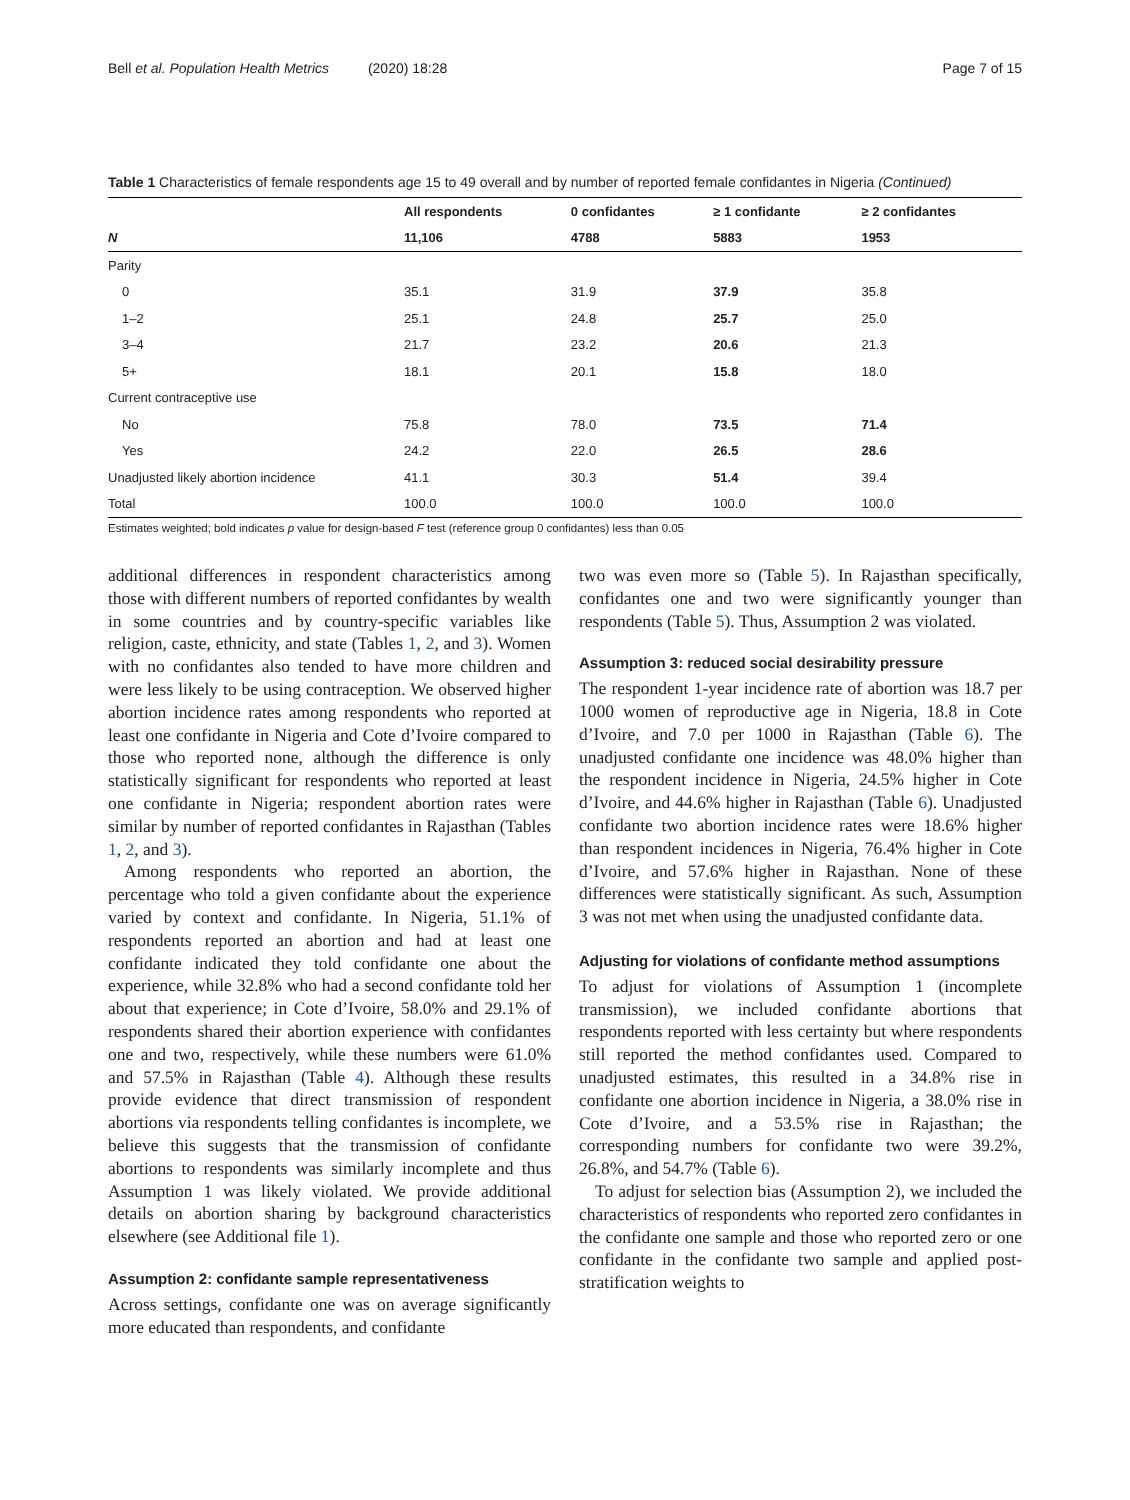Bell et al. Population Health Metrics (2020) 18:28 Page 7 of 15
Table 1 Characteristics of female respondents age 15 to 49 overall and by number of reported female confidantes in Nigeria (Continued)
| | All respondents | 0 confidantes | ≥ 1 confidante | ≥ 2 confidantes |
| --- | --- | --- | --- | --- |
| N | 11,106 | 4788 | 5883 | 1953 |
| Parity | | | | |
| 0 | 35.1 | 31.9 | 37.9 | 35.8 |
| 1–2 | 25.1 | 24.8 | 25.7 | 25.0 |
| 3–4 | 21.7 | 23.2 | 20.6 | 21.3 |
| 5+ | 18.1 | 20.1 | 15.8 | 18.0 |
| Current contraceptive use | | | | |
| No | 75.8 | 78.0 | 73.5 | 71.4 |
| Yes | 24.2 | 22.0 | 26.5 | 28.6 |
| Unadjusted likely abortion incidence | 41.1 | 30.3 | 51.4 | 39.4 |
| Total | 100.0 | 100.0 | 100.0 | 100.0 |
Estimates weighted; bold indicates p value for design-based F test (reference group 0 confidantes) less than 0.05
additional differences in respondent characteristics among those with different numbers of reported confidantes by wealth in some countries and by country-specific variables like religion, caste, ethnicity, and state (Tables 1, 2, and 3). Women with no confidantes also tended to have more children and were less likely to be using contraception. We observed higher abortion incidence rates among respondents who reported at least one confidante in Nigeria and Cote d’Ivoire compared to those who reported none, although the difference is only statistically significant for respondents who reported at least one confidante in Nigeria; respondent abortion rates were similar by number of reported confidantes in Rajasthan (Tables 1, 2, and 3).
Among respondents who reported an abortion, the percentage who told a given confidante about the experience varied by context and confidante. In Nigeria, 51.1% of respondents reported an abortion and had at least one confidante indicated they told confidante one about the experience, while 32.8% who had a second confidante told her about that experience; in Cote d’Ivoire, 58.0% and 29.1% of respondents shared their abortion experience with confidantes one and two, respectively, while these numbers were 61.0% and 57.5% in Rajasthan (Table 4). Although these results provide evidence that direct transmission of respondent abortions via respondents telling confidantes is incomplete, we believe this suggests that the transmission of confidante abortions to respondents was similarly incomplete and thus Assumption 1 was likely violated. We provide additional details on abortion sharing by background characteristics elsewhere (see Additional file 1).
Assumption 2: confidante sample representativeness
Across settings, confidante one was on average significantly more educated than respondents, and confidante
two was even more so (Table 5). In Rajasthan specifically, confidantes one and two were significantly younger than respondents (Table 5). Thus, Assumption 2 was violated.
Assumption 3: reduced social desirability pressure
The respondent 1-year incidence rate of abortion was 18.7 per 1000 women of reproductive age in Nigeria, 18.8 in Cote d’Ivoire, and 7.0 per 1000 in Rajasthan (Table 6). The unadjusted confidante one incidence was 48.0% higher than the respondent incidence in Nigeria, 24.5% higher in Cote d’Ivoire, and 44.6% higher in Rajasthan (Table 6). Unadjusted confidante two abortion incidence rates were 18.6% higher than respondent incidences in Nigeria, 76.4% higher in Cote d’Ivoire, and 57.6% higher in Rajasthan. None of these differences were statistically significant. As such, Assumption 3 was not met when using the unadjusted confidante data.
Adjusting for violations of confidante method assumptions
To adjust for violations of Assumption 1 (incomplete transmission), we included confidante abortions that respondents reported with less certainty but where respondents still reported the method confidantes used. Compared to unadjusted estimates, this resulted in a 34.8% rise in confidante one abortion incidence in Nigeria, a 38.0% rise in Cote d’Ivoire, and a 53.5% rise in Rajasthan; the corresponding numbers for confidante two were 39.2%, 26.8%, and 54.7% (Table 6).
To adjust for selection bias (Assumption 2), we included the characteristics of respondents who reported zero confidantes in the confidante one sample and those who reported zero or one confidante in the confidante two sample and applied post-stratification weights to